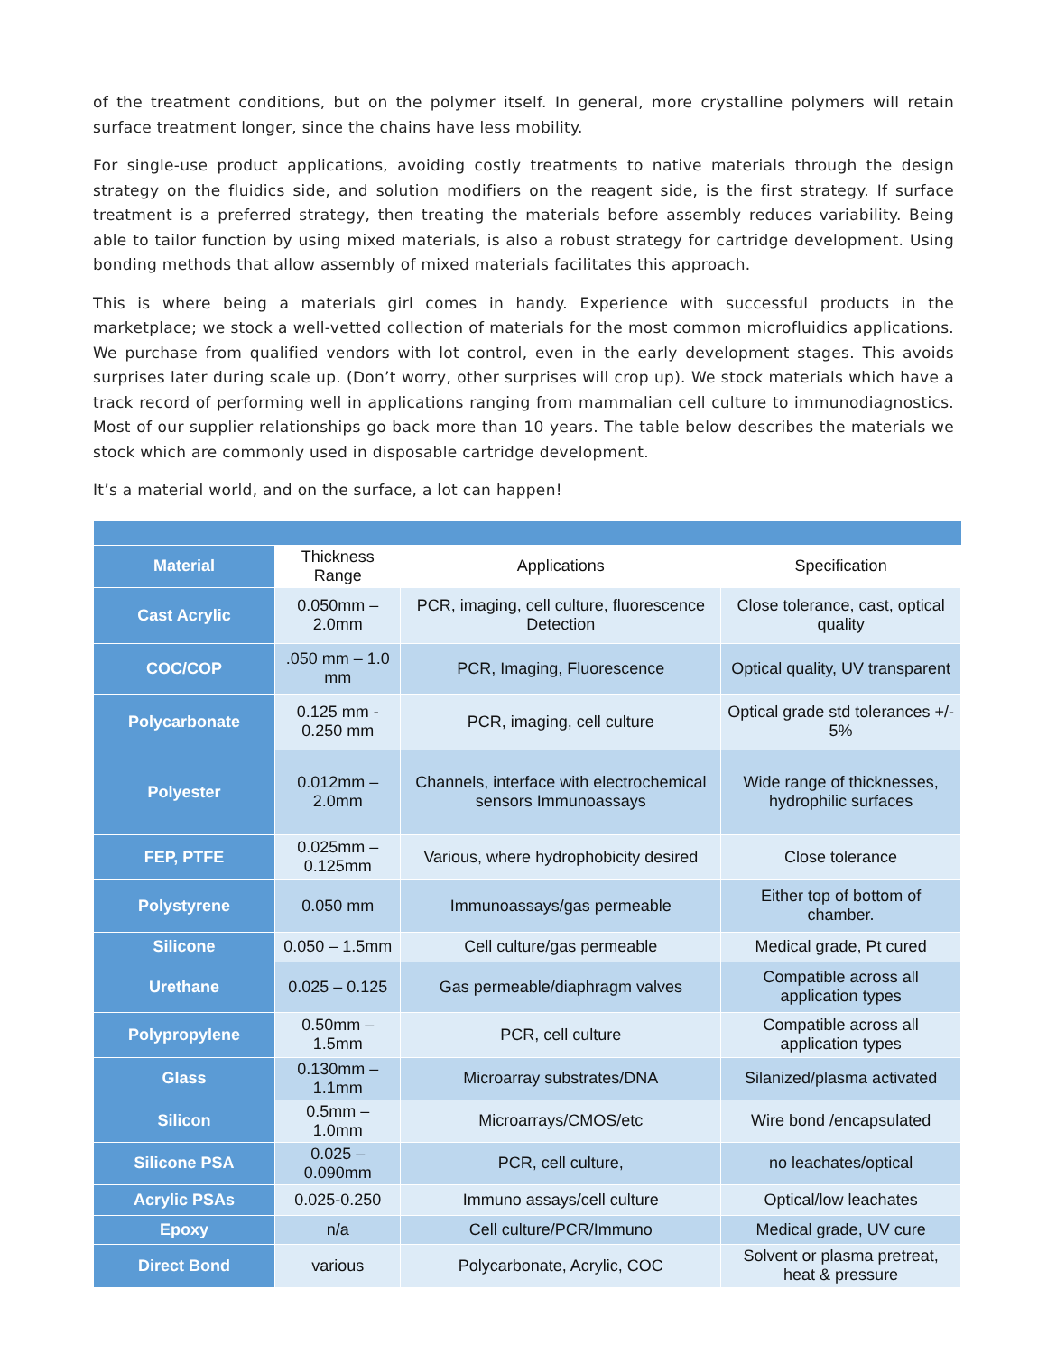of the treatment conditions, but on the polymer itself. In general, more crystalline polymers will retain surface treatment longer, since the chains have less mobility.
For single-use product applications, avoiding costly treatments to native materials through the design strategy on the fluidics side, and solution modifiers on the reagent side, is the first strategy. If surface treatment is a preferred strategy, then treating the materials before assembly reduces variability. Being able to tailor function by using mixed materials, is also a robust strategy for cartridge development. Using bonding methods that allow assembly of mixed materials facilitates this approach.
This is where being a materials girl comes in handy. Experience with successful products in the marketplace; we stock a well-vetted collection of materials for the most common microfluidics applications. We purchase from qualified vendors with lot control, even in the early development stages. This avoids surprises later during scale up. (Don’t worry, other surprises will crop up). We stock materials which have a track record of performing well in applications ranging from mammalian cell culture to immunodiagnostics. Most of our supplier relationships go back more than 10 years. The table below describes the materials we stock which are commonly used in disposable cartridge development.
It’s a material world, and on the surface, a lot can happen!
| Material | Thickness Range | Applications | Specification |
| --- | --- | --- | --- |
| Cast Acrylic | 0.050mm – 2.0mm | PCR, imaging, cell culture, fluorescence Detection | Close tolerance, cast, optical quality |
| COC/COP | .050 mm – 1.0 mm | PCR, Imaging, Fluorescence | Optical quality, UV transparent |
| Polycarbonate | 0.125 mm - 0.250 mm | PCR, imaging, cell culture | Optical grade std tolerances +/- 5% |
| Polyester | 0.012mm – 2.0mm | Channels, interface with electrochemical sensors Immunoassays | Wide range of thicknesses, hydrophilic surfaces |
| FEP, PTFE | 0.025mm – 0.125mm | Various, where hydrophobicity desired | Close tolerance |
| Polystyrene | 0.050 mm | Immunoassays/gas permeable | Either top of bottom of chamber. |
| Silicone | 0.050 – 1.5mm | Cell culture/gas permeable | Medical grade, Pt cured |
| Urethane | 0.025 – 0.125 | Gas permeable/diaphragm valves | Compatible across all application types |
| Polypropylene | 0.50mm – 1.5mm | PCR, cell culture | Compatible across all application types |
| Glass | 0.130mm – 1.1mm | Microarray substrates/DNA | Silanized/plasma activated |
| Silicon | 0.5mm – 1.0mm | Microarrays/CMOS/etc | Wire bond /encapsulated |
| Silicone PSA | 0.025 – 0.090mm | PCR, cell culture, | no leachates/optical |
| Acrylic PSAs | 0.025-0.250 | Immuno assays/cell culture | Optical/low leachates |
| Epoxy | n/a | Cell culture/PCR/Immuno | Medical grade, UV cure |
| Direct Bond | various | Polycarbonate, Acrylic, COC | Solvent or plasma pretreat, heat & pressure |